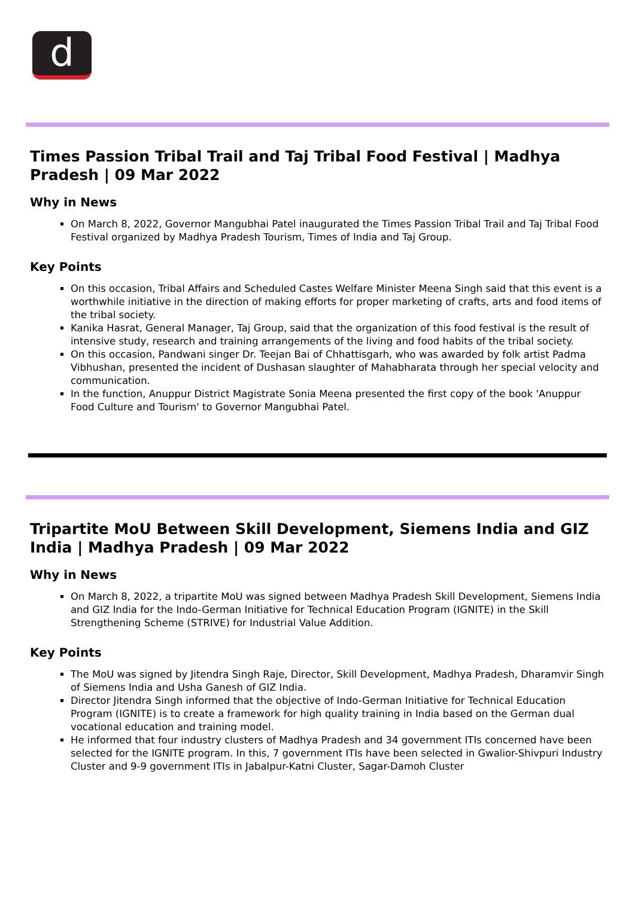d
Times Passion Tribal Trail and Taj Tribal Food Festival | Madhya Pradesh | 09 Mar 2022
Why in News
On March 8, 2022, Governor Mangubhai Patel inaugurated the Times Passion Tribal Trail and Taj Tribal Food Festival organized by Madhya Pradesh Tourism, Times of India and Taj Group.
Key Points
On this occasion, Tribal Affairs and Scheduled Castes Welfare Minister Meena Singh said that this event is a worthwhile initiative in the direction of making efforts for proper marketing of crafts, arts and food items of the tribal society.
Kanika Hasrat, General Manager, Taj Group, said that the organization of this food festival is the result of intensive study, research and training arrangements of the living and food habits of the tribal society.
On this occasion, Pandwani singer Dr. Teejan Bai of Chhattisgarh, who was awarded by folk artist Padma Vibhushan, presented the incident of Dushasan slaughter of Mahabharata through her special velocity and communication.
In the function, Anuppur District Magistrate Sonia Meena presented the first copy of the book 'Anuppur Food Culture and Tourism' to Governor Mangubhai Patel.
Tripartite MoU Between Skill Development, Siemens India and GIZ India | Madhya Pradesh | 09 Mar 2022
Why in News
On March 8, 2022, a tripartite MoU was signed between Madhya Pradesh Skill Development, Siemens India and GIZ India for the Indo-German Initiative for Technical Education Program (IGNITE) in the Skill Strengthening Scheme (STRIVE) for Industrial Value Addition.
Key Points
The MoU was signed by Jitendra Singh Raje, Director, Skill Development, Madhya Pradesh, Dharamvir Singh of Siemens India and Usha Ganesh of GIZ India.
Director Jitendra Singh informed that the objective of Indo-German Initiative for Technical Education Program (IGNITE) is to create a framework for high quality training in India based on the German dual vocational education and training model.
He informed that four industry clusters of Madhya Pradesh and 34 government ITIs concerned have been selected for the IGNITE program. In this, 7 government ITIs have been selected in Gwalior-Shivpuri Industry Cluster and 9-9 government ITIs in Jabalpur-Katni Cluster, Sagar-Damoh Cluster